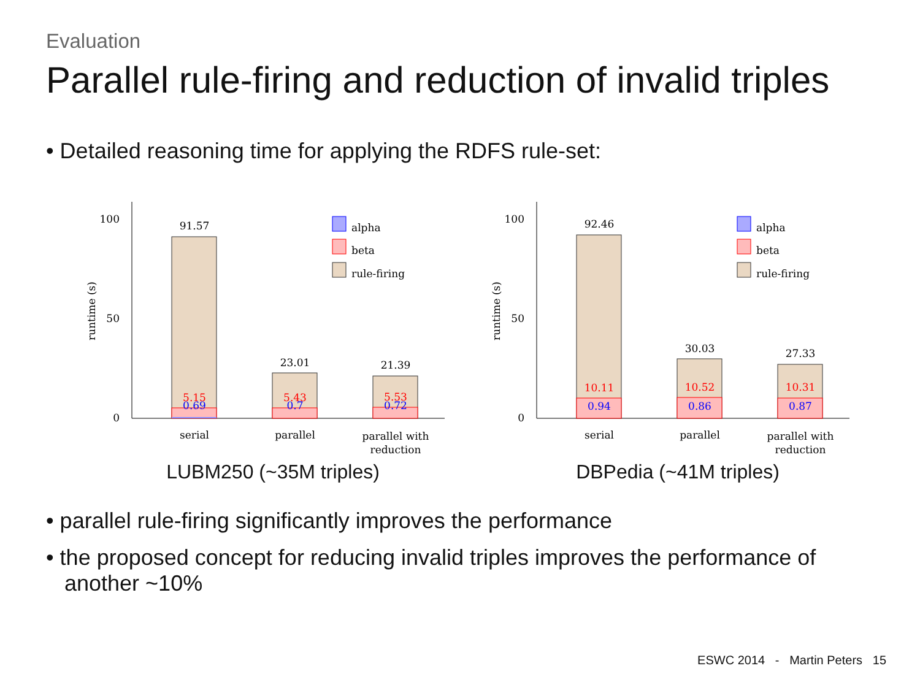Evaluation
Parallel rule-firing and reduction of invalid triples
• Detailed reasoning time for applying the RDFS rule-set:
0
50
100
runtime (s)
91.57
5.15
0.69
23.01
5.43
0.7
21.39
5.53
0.72
serial
parallel
parallel with
reduction
alpha
beta
rule-firing
LUBM250 (~35M triples)
0
50
100
runtime (s)
92.46
10.11
0.94
30.03
10.52
0.86
27.33
10.31
0.87
serial
parallel
parallel with
reduction
alpha
beta
rule-firing
DBPedia (~41M triples)
• parallel rule-firing significantly improves the performance
• the proposed concept for reducing invalid triples improves the performance of another ~10%
ESWC 2014 - Martin Peters 15